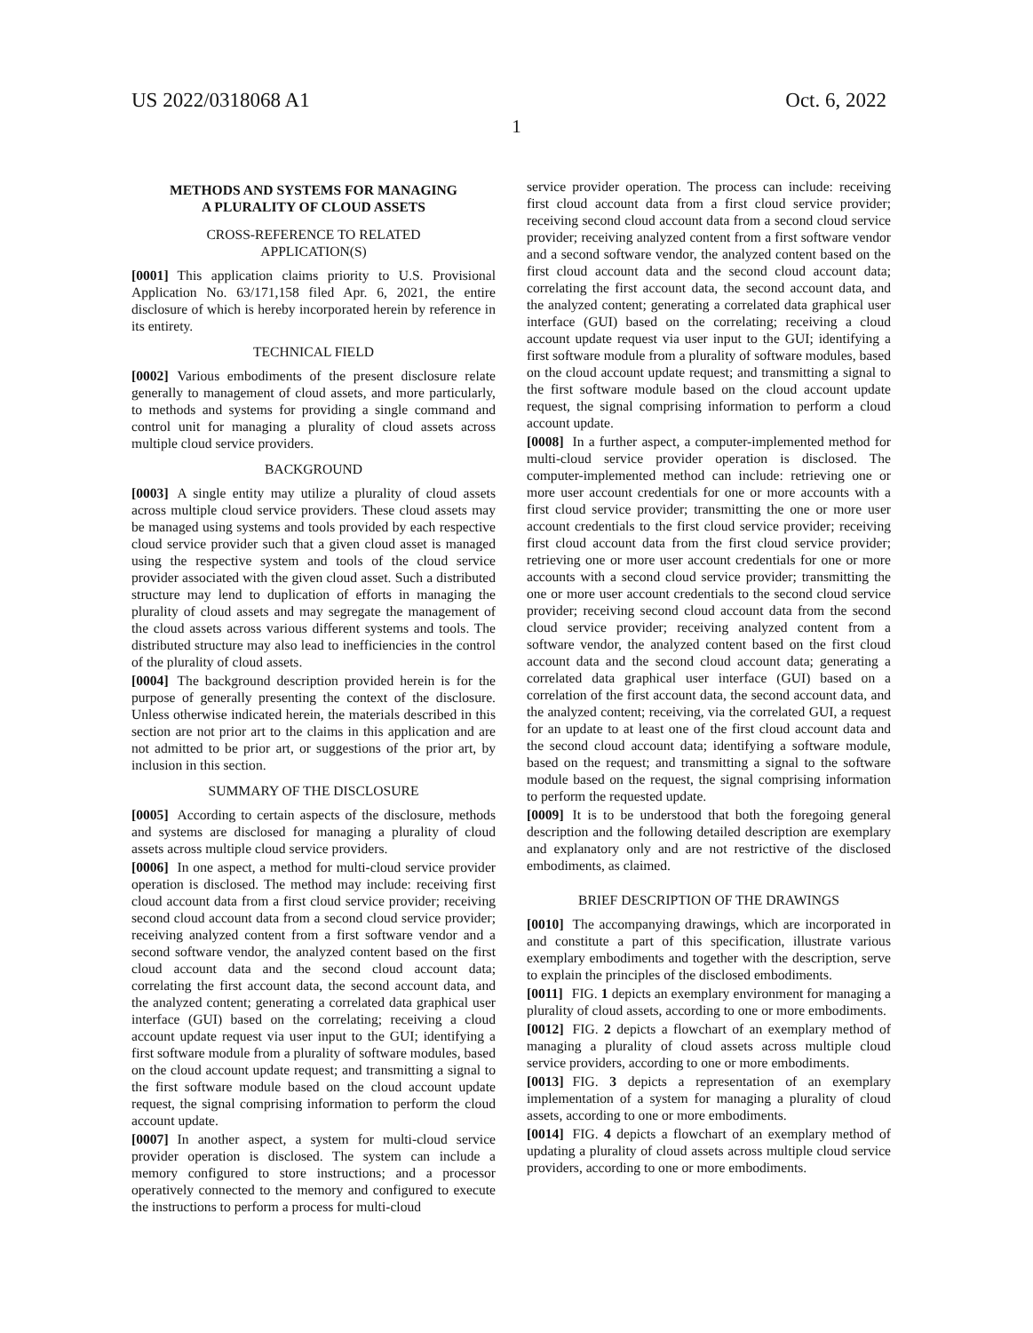US 2022/0318068 A1 Oct. 6, 2022
1
METHODS AND SYSTEMS FOR MANAGING
A PLURALITY OF CLOUD ASSETS
CROSS-REFERENCE TO RELATED
APPLICATION(S)
[0001] This application claims priority to U.S. Provisional Application No. 63/171,158 filed Apr. 6, 2021, the entire disclosure of which is hereby incorporated herein by reference in its entirety.
TECHNICAL FIELD
[0002] Various embodiments of the present disclosure relate generally to management of cloud assets, and more particularly, to methods and systems for providing a single command and control unit for managing a plurality of cloud assets across multiple cloud service providers.
BACKGROUND
[0003] A single entity may utilize a plurality of cloud assets across multiple cloud service providers. These cloud assets may be managed using systems and tools provided by each respective cloud service provider such that a given cloud asset is managed using the respective system and tools of the cloud service provider associated with the given cloud asset. Such a distributed structure may lend to duplication of efforts in managing the plurality of cloud assets and may segregate the management of the cloud assets across various different systems and tools. The distributed structure may also lead to inefficiencies in the control of the plurality of cloud assets.
[0004] The background description provided herein is for the purpose of generally presenting the context of the disclosure. Unless otherwise indicated herein, the materials described in this section are not prior art to the claims in this application and are not admitted to be prior art, or suggestions of the prior art, by inclusion in this section.
SUMMARY OF THE DISCLOSURE
[0005] According to certain aspects of the disclosure, methods and systems are disclosed for managing a plurality of cloud assets across multiple cloud service providers.
[0006] In one aspect, a method for multi-cloud service provider operation is disclosed. The method may include: receiving first cloud account data from a first cloud service provider; receiving second cloud account data from a second cloud service provider; receiving analyzed content from a first software vendor and a second software vendor, the analyzed content based on the first cloud account data and the second cloud account data; correlating the first account data, the second account data, and the analyzed content; generating a correlated data graphical user interface (GUI) based on the correlating; receiving a cloud account update request via user input to the GUI; identifying a first software module from a plurality of software modules, based on the cloud account update request; and transmitting a signal to the first software module based on the cloud account update request, the signal comprising information to perform the cloud account update.
[0007] In another aspect, a system for multi-cloud service provider operation is disclosed. The system can include a memory configured to store instructions; and a processor operatively connected to the memory and configured to execute the instructions to perform a process for multi-cloud
service provider operation. The process can include: receiving first cloud account data from a first cloud service provider; receiving second cloud account data from a second cloud service provider; receiving analyzed content from a first software vendor and a second software vendor, the analyzed content based on the first cloud account data and the second cloud account data; correlating the first account data, the second account data, and the analyzed content; generating a correlated data graphical user interface (GUI) based on the correlating; receiving a cloud account update request via user input to the GUI; identifying a first software module from a plurality of software modules, based on the cloud account update request; and transmitting a signal to the first software module based on the cloud account update request, the signal comprising information to perform a cloud account update.
[0008] In a further aspect, a computer-implemented method for multi-cloud service provider operation is disclosed. The computer-implemented method can include: retrieving one or more user account credentials for one or more accounts with a first cloud service provider; transmitting the one or more user account credentials to the first cloud service provider; receiving first cloud account data from the first cloud service provider; retrieving one or more user account credentials for one or more accounts with a second cloud service provider; transmitting the one or more user account credentials to the second cloud service provider; receiving second cloud account data from the second cloud service provider; receiving analyzed content from a software vendor, the analyzed content based on the first cloud account data and the second cloud account data; generating a correlated data graphical user interface (GUI) based on a correlation of the first account data, the second account data, and the analyzed content; receiving, via the correlated GUI, a request for an update to at least one of the first cloud account data and the second cloud account data; identifying a software module, based on the request; and transmitting a signal to the software module based on the request, the signal comprising information to perform the requested update.
[0009] It is to be understood that both the foregoing general description and the following detailed description are exemplary and explanatory only and are not restrictive of the disclosed embodiments, as claimed.
BRIEF DESCRIPTION OF THE DRAWINGS
[0010] The accompanying drawings, which are incorporated in and constitute a part of this specification, illustrate various exemplary embodiments and together with the description, serve to explain the principles of the disclosed embodiments.
[0011] FIG. 1 depicts an exemplary environment for managing a plurality of cloud assets, according to one or more embodiments.
[0012] FIG. 2 depicts a flowchart of an exemplary method of managing a plurality of cloud assets across multiple cloud service providers, according to one or more embodiments.
[0013] FIG. 3 depicts a representation of an exemplary implementation of a system for managing a plurality of cloud assets, according to one or more embodiments.
[0014] FIG. 4 depicts a flowchart of an exemplary method of updating a plurality of cloud assets across multiple cloud service providers, according to one or more embodiments.